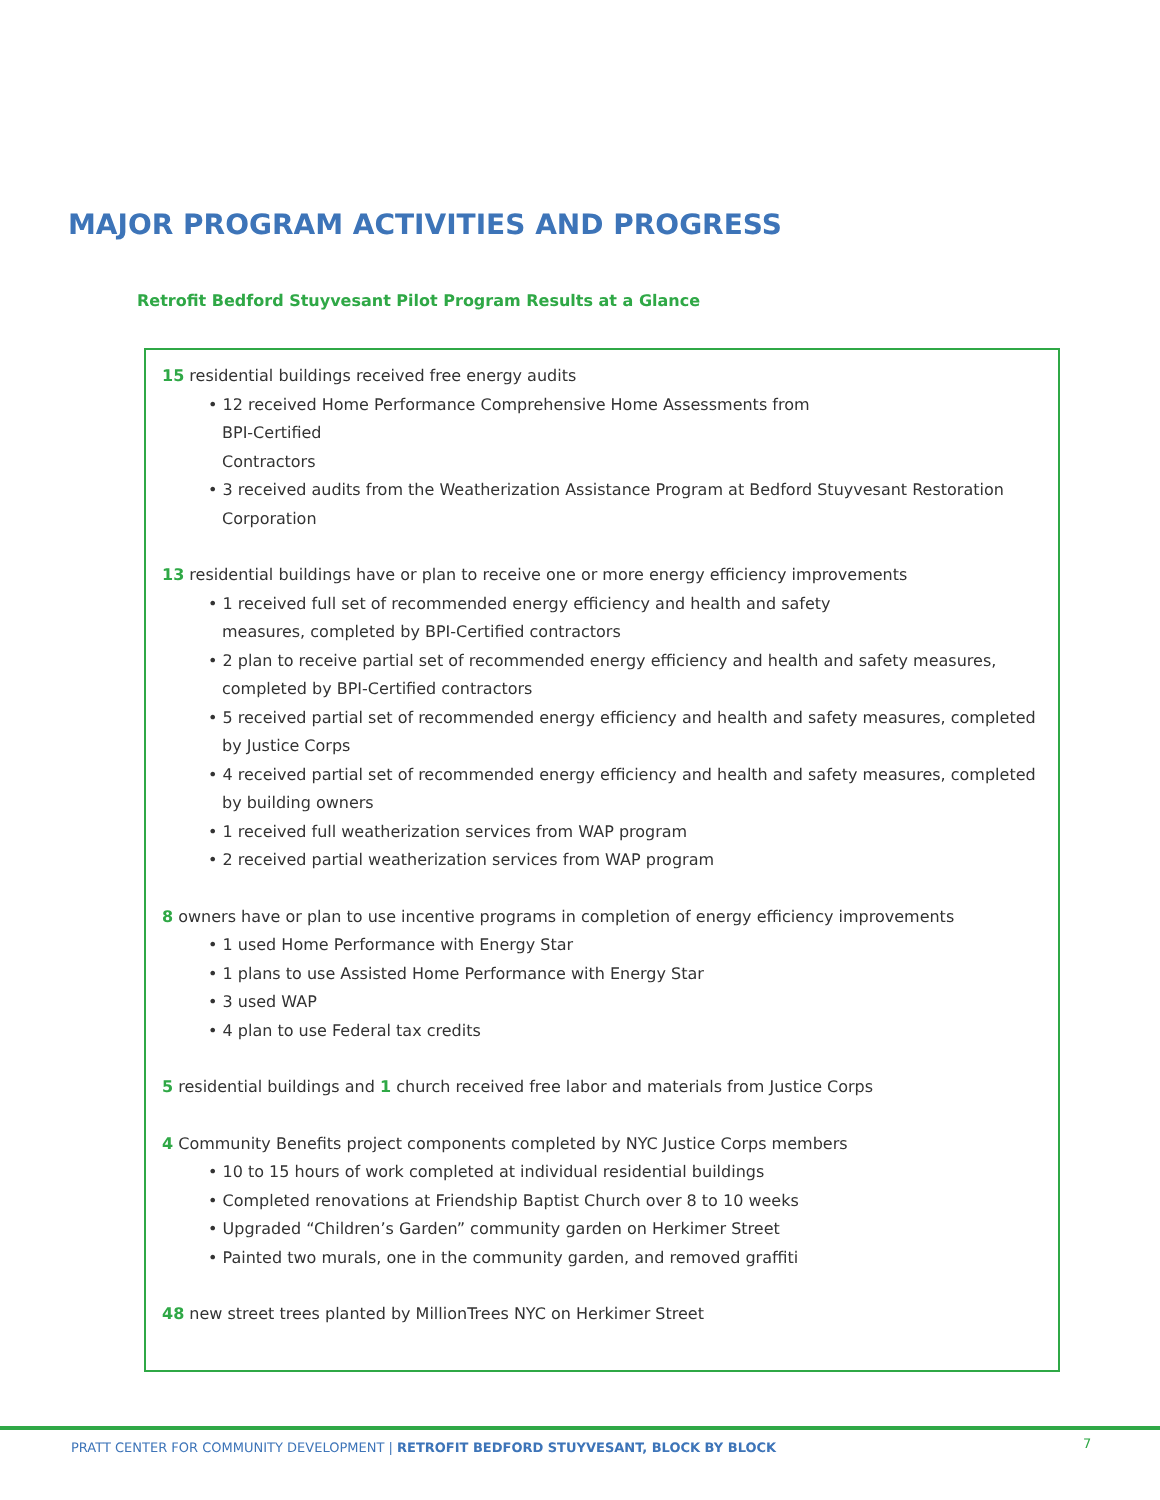MAJOR PROGRAM ACTIVITIES AND PROGRESS
Retrofit Bedford Stuyvesant Pilot Program Results at a Glance
15 residential buildings received free energy audits
• 12 received Home Performance Comprehensive Home Assessments from
BPI-Certified
Contractors
• 3 received audits from the Weatherization Assistance Program at Bedford Stuyvesant Restoration Corporation
13 residential buildings have or plan to receive one or more energy efficiency improvements
• 1 received full set of recommended energy efficiency and health and safety
measures, completed by BPI-Certified contractors
• 2 plan to receive partial set of recommended energy efficiency and health and safety measures, completed by BPI-Certified contractors
• 5 received partial set of recommended energy efficiency and health and safety measures, completed by Justice Corps
• 4 received partial set of recommended energy efficiency and health and safety measures, completed by building owners
• 1 received full weatherization services from WAP program
• 2 received partial weatherization services from WAP program
8 owners have or plan to use incentive programs in completion of energy efficiency improvements
• 1 used Home Performance with Energy Star
• 1 plans to use Assisted Home Performance with Energy Star
• 3 used WAP
• 4 plan to use Federal tax credits
5 residential buildings and 1 church received free labor and materials from Justice Corps
4 Community Benefits project components completed by NYC Justice Corps members
• 10 to 15 hours of work completed at individual residential buildings
• Completed renovations at Friendship Baptist Church over 8 to 10 weeks
• Upgraded “Children’s Garden” community garden on Herkimer Street
• Painted two murals, one in the community garden, and removed graffiti
48 new street trees planted by MillionTrees NYC on Herkimer Street
PRATT CENTER FOR COMMUNITY DEVELOPMENT | RETROFIT BEDFORD STUYVESANT, BLOCK BY BLOCK
7